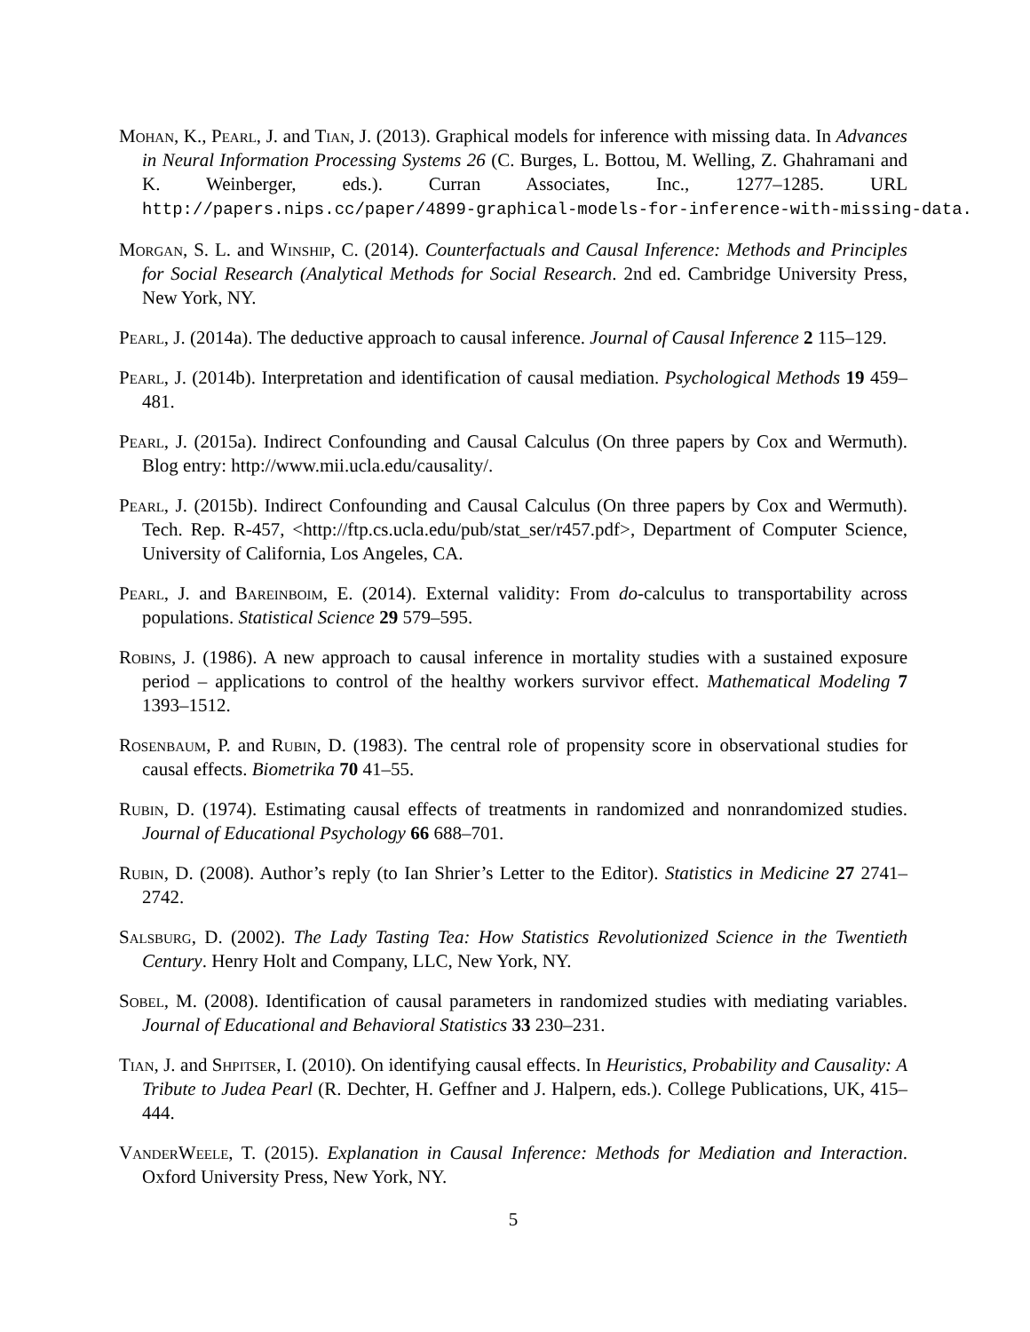Mohan, K., Pearl, J. and Tian, J. (2013). Graphical models for inference with missing data. In Advances in Neural Information Processing Systems 26 (C. Burges, L. Bottou, M. Welling, Z. Ghahramani and K. Weinberger, eds.). Curran Associates, Inc., 1277–1285. URL http://papers.nips.cc/paper/4899-graphical-models-for-inference-with-missing-data.
Morgan, S. L. and Winship, C. (2014). Counterfactuals and Causal Inference: Methods and Principles for Social Research (Analytical Methods for Social Research. 2nd ed. Cambridge University Press, New York, NY.
Pearl, J. (2014a). The deductive approach to causal inference. Journal of Causal Inference 2 115–129.
Pearl, J. (2014b). Interpretation and identification of causal mediation. Psychological Methods 19 459–481.
Pearl, J. (2015a). Indirect Confounding and Causal Calculus (On three papers by Cox and Wermuth). Blog entry: http://www.mii.ucla.edu/causality/.
Pearl, J. (2015b). Indirect Confounding and Causal Calculus (On three papers by Cox and Wermuth). Tech. Rep. R-457, <http://ftp.cs.ucla.edu/pub/stat_ser/r457.pdf>, Department of Computer Science, University of California, Los Angeles, CA.
Pearl, J. and Bareinboim, E. (2014). External validity: From do-calculus to transportability across populations. Statistical Science 29 579–595.
Robins, J. (1986). A new approach to causal inference in mortality studies with a sustained exposure period – applications to control of the healthy workers survivor effect. Mathematical Modeling 7 1393–1512.
Rosenbaum, P. and Rubin, D. (1983). The central role of propensity score in observational studies for causal effects. Biometrika 70 41–55.
Rubin, D. (1974). Estimating causal effects of treatments in randomized and nonrandomized studies. Journal of Educational Psychology 66 688–701.
Rubin, D. (2008). Author’s reply (to Ian Shrier’s Letter to the Editor). Statistics in Medicine 27 2741–2742.
Salsburg, D. (2002). The Lady Tasting Tea: How Statistics Revolutionized Science in the Twentieth Century. Henry Holt and Company, LLC, New York, NY.
Sobel, M. (2008). Identification of causal parameters in randomized studies with mediating variables. Journal of Educational and Behavioral Statistics 33 230–231.
Tian, J. and Shpitser, I. (2010). On identifying causal effects. In Heuristics, Probability and Causality: A Tribute to Judea Pearl (R. Dechter, H. Geffner and J. Halpern, eds.). College Publications, UK, 415–444.
VanderWeele, T. (2015). Explanation in Causal Inference: Methods for Mediation and Interaction. Oxford University Press, New York, NY.
5